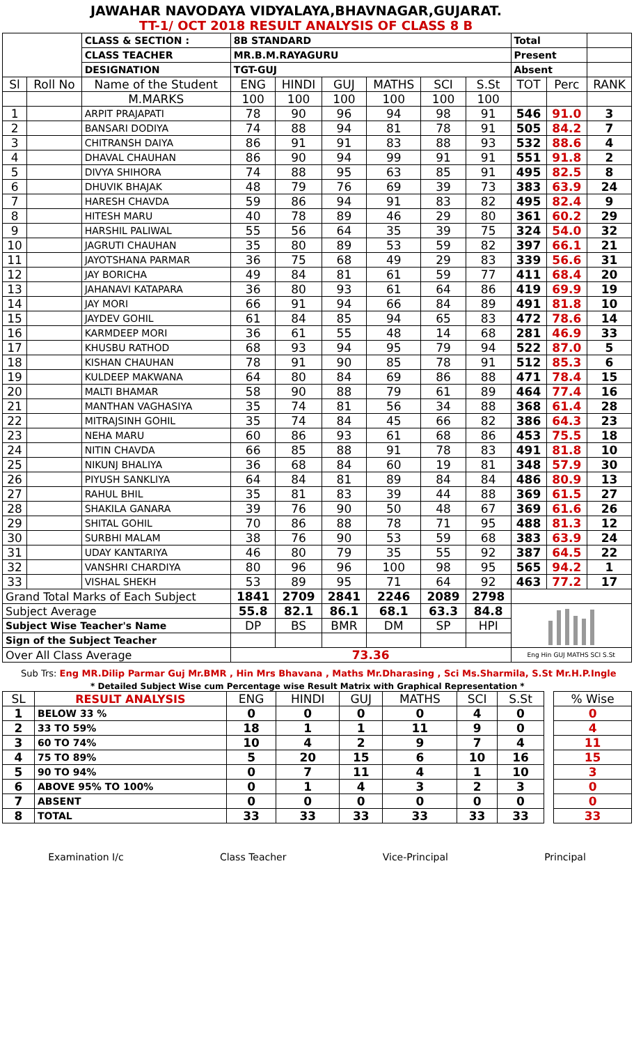JAWAHAR NAVODAYA VIDYALAYA,BHAVNAGAR,GUJARAT.
TT-1/ OCT 2018 RESULT ANALYSIS OF CLASS 8 B
| | | CLASS & SECTION : | 8B STANDARD | | | | | | Total | | |
| | | CLASS TEACHER | MR.B.M.RAYAGURU | | | | | | Present | | |
| | | DESIGNATION | TGT-GUJ | | | | | | Absent | | |
| Sl | Roll No | Name of the Student | ENG | HINDI | GUJ | MATHS | SCI | S.St | TOT | Perc | RANK |
| | | M.MARKS | 100 | 100 | 100 | 100 | 100 | 100 | | | |
| 1 | | ARPIT PRAJAPATI | 78 | 90 | 96 | 94 | 98 | 91 | 546 | 91.0 | 3 |
| 2 | | BANSARI DODIYA | 74 | 88 | 94 | 81 | 78 | 91 | 505 | 84.2 | 7 |
| 3 | | CHITRANSH DAIYA | 86 | 91 | 91 | 83 | 88 | 93 | 532 | 88.6 | 4 |
| 4 | | DHAVAL CHAUHAN | 86 | 90 | 94 | 99 | 91 | 91 | 551 | 91.8 | 2 |
| 5 | | DIVYA SHIHORA | 74 | 88 | 95 | 63 | 85 | 91 | 495 | 82.5 | 8 |
| 6 | | DHUVIK BHAJAK | 48 | 79 | 76 | 69 | 39 | 73 | 383 | 63.9 | 24 |
| 7 | | HARESH CHAVDA | 59 | 86 | 94 | 91 | 83 | 82 | 495 | 82.4 | 9 |
| 8 | | HITESH MARU | 40 | 78 | 89 | 46 | 29 | 80 | 361 | 60.2 | 29 |
| 9 | | HARSHIL PALIWAL | 55 | 56 | 64 | 35 | 39 | 75 | 324 | 54.0 | 32 |
| 10 | | JAGRUTI CHAUHAN | 35 | 80 | 89 | 53 | 59 | 82 | 397 | 66.1 | 21 |
| 11 | | JAYOTSHANA PARMAR | 36 | 75 | 68 | 49 | 29 | 83 | 339 | 56.6 | 31 |
| 12 | | JAY BORICHA | 49 | 84 | 81 | 61 | 59 | 77 | 411 | 68.4 | 20 |
| 13 | | JAHANAVI KATAPARA | 36 | 80 | 93 | 61 | 64 | 86 | 419 | 69.9 | 19 |
| 14 | | JAY MORI | 66 | 91 | 94 | 66 | 84 | 89 | 491 | 81.8 | 10 |
| 15 | | JAYDEV GOHIL | 61 | 84 | 85 | 94 | 65 | 83 | 472 | 78.6 | 14 |
| 16 | | KARMDEEP MORI | 36 | 61 | 55 | 48 | 14 | 68 | 281 | 46.9 | 33 |
| 17 | | KHUSBU RATHOD | 68 | 93 | 94 | 95 | 79 | 94 | 522 | 87.0 | 5 |
| 18 | | KISHAN CHAUHAN | 78 | 91 | 90 | 85 | 78 | 91 | 512 | 85.3 | 6 |
| 19 | | KULDEEP MAKWANA | 64 | 80 | 84 | 69 | 86 | 88 | 471 | 78.4 | 15 |
| 20 | | MALTI BHAMAR | 58 | 90 | 88 | 79 | 61 | 89 | 464 | 77.4 | 16 |
| 21 | | MANTHAN VAGHASIYA | 35 | 74 | 81 | 56 | 34 | 88 | 368 | 61.4 | 28 |
| 22 | | MITRAJSINH GOHIL | 35 | 74 | 84 | 45 | 66 | 82 | 386 | 64.3 | 23 |
| 23 | | NEHA MARU | 60 | 86 | 93 | 61 | 68 | 86 | 453 | 75.5 | 18 |
| 24 | | NITIN CHAVDA | 66 | 85 | 88 | 91 | 78 | 83 | 491 | 81.8 | 10 |
| 25 | | NIKUNJ BHALIYA | 36 | 68 | 84 | 60 | 19 | 81 | 348 | 57.9 | 30 |
| 26 | | PIYUSH SANKLIYA | 64 | 84 | 81 | 89 | 84 | 84 | 486 | 80.9 | 13 |
| 27 | | RAHUL BHIL | 35 | 81 | 83 | 39 | 44 | 88 | 369 | 61.5 | 27 |
| 28 | | SHAKILA GANARA | 39 | 76 | 90 | 50 | 48 | 67 | 369 | 61.6 | 26 |
| 29 | | SHITAL GOHIL | 70 | 86 | 88 | 78 | 71 | 95 | 488 | 81.3 | 12 |
| 30 | | SURBHI MALAM | 38 | 76 | 90 | 53 | 59 | 68 | 383 | 63.9 | 24 |
| 31 | | UDAY KANTARIYA | 46 | 80 | 79 | 35 | 55 | 92 | 387 | 64.5 | 22 |
| 32 | | VANSHRI CHARDIYA | 80 | 96 | 96 | 100 | 98 | 95 | 565 | 94.2 | 1 |
| 33 | | VISHAL SHEKH | 53 | 89 | 95 | 71 | 64 | 92 | 463 | 77.2 | 17 |
| Grand Total Marks of Each Subject | | | 1841 | 2709 | 2841 | 2246 | 2089 | 2798 | | | |
| Subject Average | | | 55.8 | 82.1 | 86.1 | 68.1 | 63.3 | 84.8 | | | |
| Subject Wise Teacher's Name | | | DP | BS | BMR | DM | SP | HPI | | | |
| Sign of the Subject Teacher | | | | | | | | | | | |
| Over All Class Average | | | 73.36 | | | | | | Eng Hin GUJ MATHS SCI S.St | | |
Sub Trs: Eng MR.Dilip Parmar Guj Mr.BMR , Hin Mrs Bhavana , Maths Mr.Dharasing , Sci Ms.Sharmila, S.St Mr.H.P.Ingle
* Detailed Subject Wise cum Percentage wise Result Matrix with Graphical Representation *
| SL | RESULT ANALYSIS | ENG | HINDI | GUJ | MATHS | SCI | S.St | | % Wise |
| 1 | BELOW 33 % | 0 | 0 | 0 | 0 | 4 | 0 | | 0 |
| 2 | 33 TO 59% | 18 | 1 | 1 | 11 | 9 | 0 | | 4 |
| 3 | 60 TO 74% | 10 | 4 | 2 | 9 | 7 | 4 | | 11 |
| 4 | 75 TO 89% | 5 | 20 | 15 | 6 | 10 | 16 | | 15 |
| 5 | 90 TO 94% | 0 | 7 | 11 | 4 | 1 | 10 | | 3 |
| 6 | ABOVE 95% TO 100% | 0 | 1 | 4 | 3 | 2 | 3 | | 0 |
| 7 | ABSENT | 0 | 0 | 0 | 0 | 0 | 0 | | 0 |
| 8 | TOTAL | 33 | 33 | 33 | 33 | 33 | 33 | | 33 |
Examination I/c Class Teacher Vice-Principal Principal